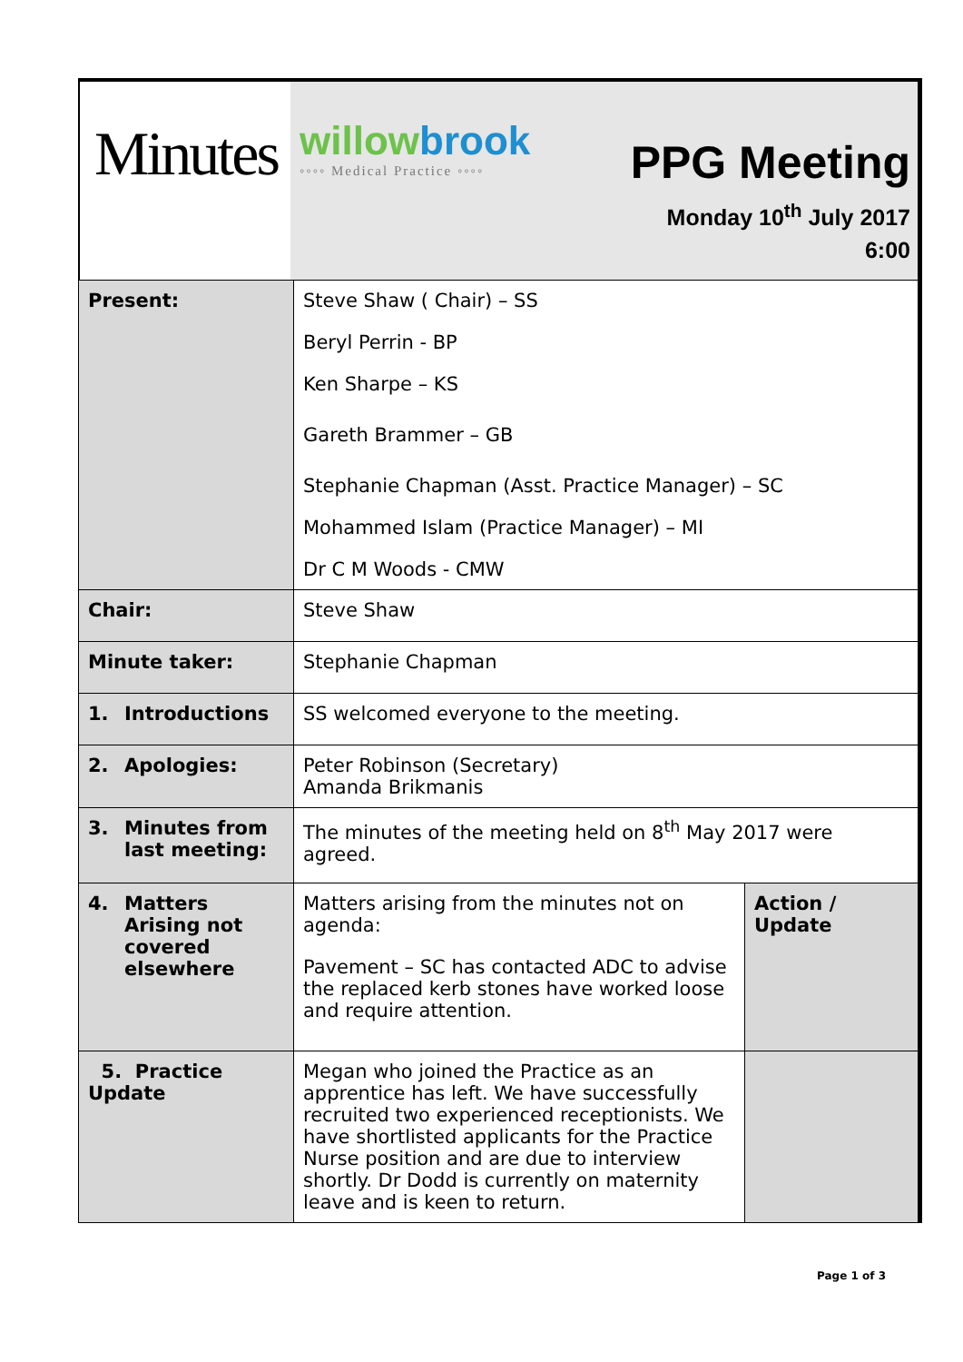Minutes
willowbrook
◦◦◦◦ Medical Practice ◦◦◦◦
PPG Meeting
Monday 10<sup>th</sup> July 2017
6:00
| Present: | Steve Shaw ( Chair) – SS Beryl Perrin - BP Ken Sharpe – KS Gareth Brammer – GB Stephanie Chapman (Asst. Practice Manager) – SC Mohammed Islam (Practice Manager) – MI Dr C M Woods - CMW | |
| Chair: | Steve Shaw | |
| Minute taker: | Stephanie Chapman | |
| 1. Introductions | SS welcomed everyone to the meeting. | |
| 2. Apologies: | Peter Robinson (Secretary) Amanda Brikmanis | |
| 3. Minutes from last meeting: | The minutes of the meeting held on 8<sup>th</sup> May 2017 were agreed. | |
| 4. Matters Arising not covered elsewhere | Matters arising from the minutes not on agenda: Pavement – SC has contacted ADC to advise the replaced kerb stones have worked loose and require attention. | Action / Update |
| 5. Practice Update | Megan who joined the Practice as an apprentice has left. We have successfully recruited two experienced receptionists. We have shortlisted applicants for the Practice Nurse position and are due to interview shortly. Dr Dodd is currently on maternity leave and is keen to return. | |
Page 1 of 3